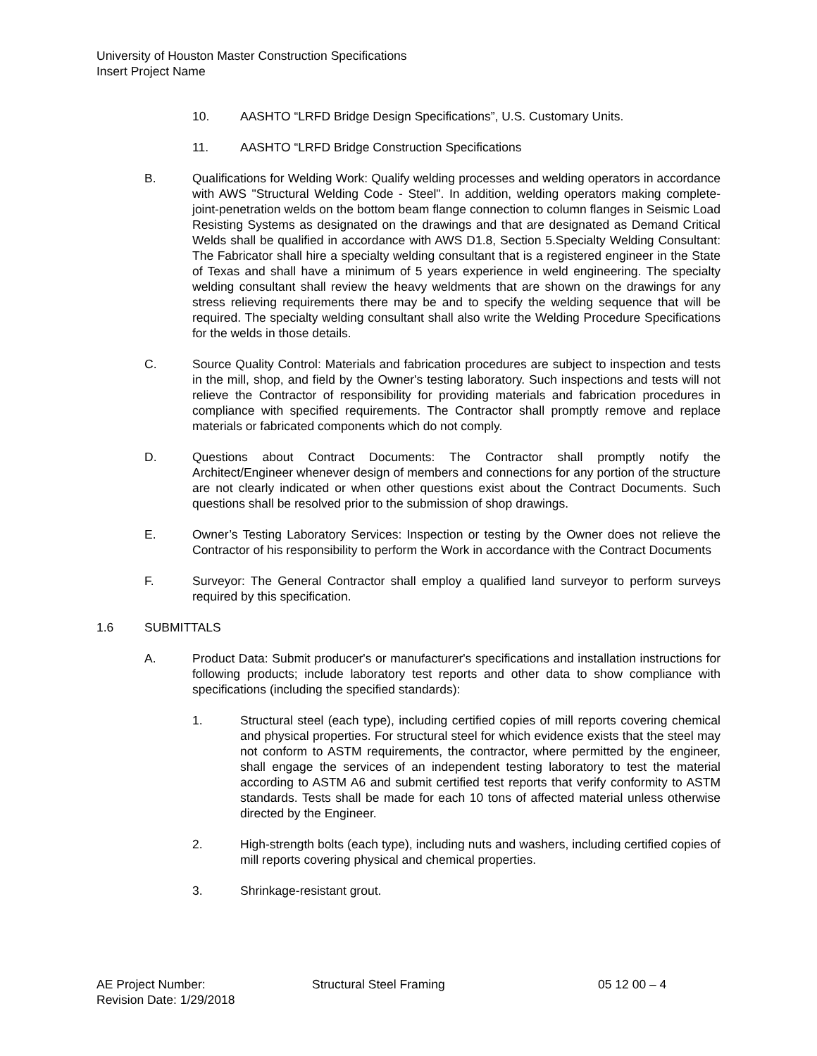University of Houston Master Construction Specifications
Insert Project Name
10. AASHTO “LRFD Bridge Design Specifications”, U.S. Customary Units.
11. AASHTO “LRFD Bridge Construction Specifications
B. Qualifications for Welding Work: Qualify welding processes and welding operators in accordance with AWS "Structural Welding Code - Steel". In addition, welding operators making complete-joint-penetration welds on the bottom beam flange connection to column flanges in Seismic Load Resisting Systems as designated on the drawings and that are designated as Demand Critical Welds shall be qualified in accordance with AWS D1.8, Section 5.Specialty Welding Consultant: The Fabricator shall hire a specialty welding consultant that is a registered engineer in the State of Texas and shall have a minimum of 5 years experience in weld engineering. The specialty welding consultant shall review the heavy weldments that are shown on the drawings for any stress relieving requirements there may be and to specify the welding sequence that will be required. The specialty welding consultant shall also write the Welding Procedure Specifications for the welds in those details.
C. Source Quality Control: Materials and fabrication procedures are subject to inspection and tests in the mill, shop, and field by the Owner's testing laboratory. Such inspections and tests will not relieve the Contractor of responsibility for providing materials and fabrication procedures in compliance with specified requirements. The Contractor shall promptly remove and replace materials or fabricated components which do not comply.
D. Questions about Contract Documents: The Contractor shall promptly notify the Architect/Engineer whenever design of members and connections for any portion of the structure are not clearly indicated or when other questions exist about the Contract Documents. Such questions shall be resolved prior to the submission of shop drawings.
E. Owner’s Testing Laboratory Services: Inspection or testing by the Owner does not relieve the Contractor of his responsibility to perform the Work in accordance with the Contract Documents
F. Surveyor: The General Contractor shall employ a qualified land surveyor to perform surveys required by this specification.
1.6 SUBMITTALS
A. Product Data: Submit producer's or manufacturer's specifications and installation instructions for following products; include laboratory test reports and other data to show compliance with specifications (including the specified standards):
1. Structural steel (each type), including certified copies of mill reports covering chemical and physical properties. For structural steel for which evidence exists that the steel may not conform to ASTM requirements, the contractor, where permitted by the engineer, shall engage the services of an independent testing laboratory to test the material according to ASTM A6 and submit certified test reports that verify conformity to ASTM standards. Tests shall be made for each 10 tons of affected material unless otherwise directed by the Engineer.
2. High-strength bolts (each type), including nuts and washers, including certified copies of mill reports covering physical and chemical properties.
3. Shrinkage-resistant grout.
AE Project Number: Structural Steel Framing 05 12 00 – 4
Revision Date: 1/29/2018